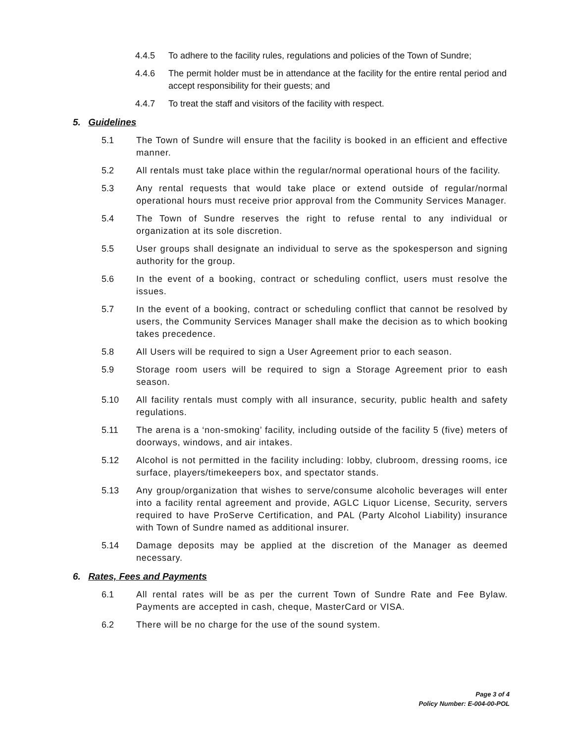4.4.5 To adhere to the facility rules, regulations and policies of the Town of Sundre;
4.4.6 The permit holder must be in attendance at the facility for the entire rental period and accept responsibility for their guests; and
4.4.7 To treat the staff and visitors of the facility with respect.
5. Guidelines
5.1 The Town of Sundre will ensure that the facility is booked in an efficient and effective manner.
5.2 All rentals must take place within the regular/normal operational hours of the facility.
5.3 Any rental requests that would take place or extend outside of regular/normal operational hours must receive prior approval from the Community Services Manager.
5.4 The Town of Sundre reserves the right to refuse rental to any individual or organization at its sole discretion.
5.5 User groups shall designate an individual to serve as the spokesperson and signing authority for the group.
5.6 In the event of a booking, contract or scheduling conflict, users must resolve the issues.
5.7 In the event of a booking, contract or scheduling conflict that cannot be resolved by users, the Community Services Manager shall make the decision as to which booking takes precedence.
5.8 All Users will be required to sign a User Agreement prior to each season.
5.9 Storage room users will be required to sign a Storage Agreement prior to eash season.
5.10 All facility rentals must comply with all insurance, security, public health and safety regulations.
5.11 The arena is a ‘non-smoking’ facility, including outside of the facility 5 (five) meters of doorways, windows, and air intakes.
5.12 Alcohol is not permitted in the facility including: lobby, clubroom, dressing rooms, ice surface, players/timekeepers box, and spectator stands.
5.13 Any group/organization that wishes to serve/consume alcoholic beverages will enter into a facility rental agreement and provide, AGLC Liquor License, Security, servers required to have ProServe Certification, and PAL (Party Alcohol Liability) insurance with Town of Sundre named as additional insurer.
5.14 Damage deposits may be applied at the discretion of the Manager as deemed necessary.
6. Rates, Fees and Payments
6.1 All rental rates will be as per the current Town of Sundre Rate and Fee Bylaw. Payments are accepted in cash, cheque, MasterCard or VISA.
6.2 There will be no charge for the use of the sound system.
Page 3 of 4
Policy Number: E-004-00-POL